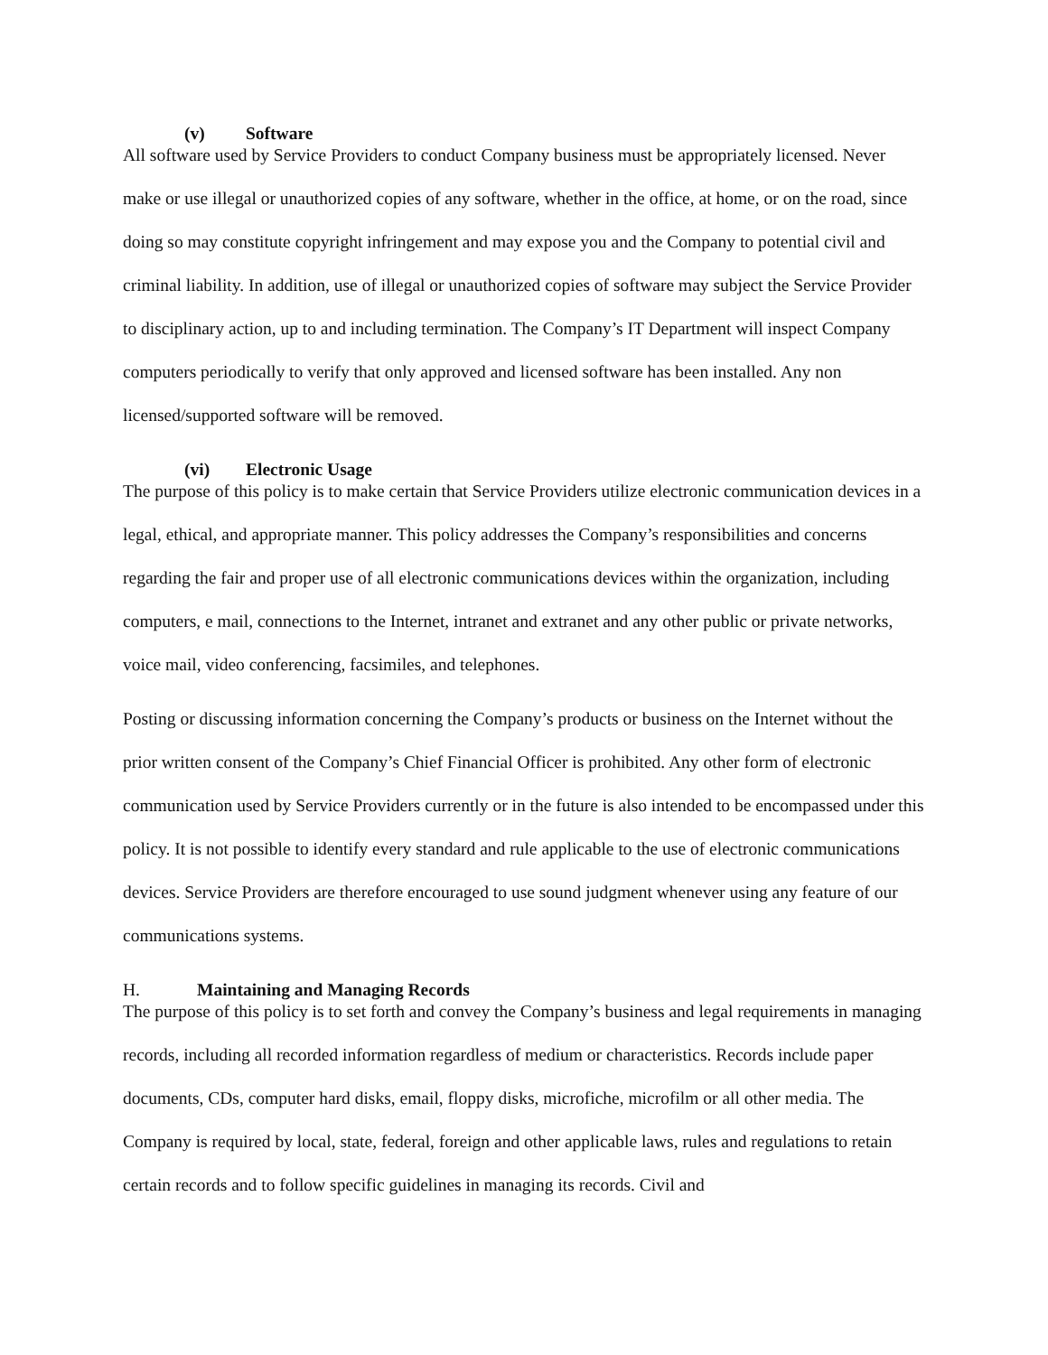(v) Software
All software used by Service Providers to conduct Company business must be appropriately licensed. Never make or use illegal or unauthorized copies of any software, whether in the office, at home, or on the road, since doing so may constitute copyright infringement and may expose you and the Company to potential civil and criminal liability. In addition, use of illegal or unauthorized copies of software may subject the Service Provider to disciplinary action, up to and including termination. The Company’s IT Department will inspect Company computers periodically to verify that only approved and licensed software has been installed. Any non licensed/supported software will be removed.
(vi) Electronic Usage
The purpose of this policy is to make certain that Service Providers utilize electronic communication devices in a legal, ethical, and appropriate manner. This policy addresses the Company’s responsibilities and concerns regarding the fair and proper use of all electronic communications devices within the organization, including computers, e mail, connections to the Internet, intranet and extranet and any other public or private networks, voice mail, video conferencing, facsimiles, and telephones.
Posting or discussing information concerning the Company’s products or business on the Internet without the prior written consent of the Company’s Chief Financial Officer is prohibited. Any other form of electronic communication used by Service Providers currently or in the future is also intended to be encompassed under this policy. It is not possible to identify every standard and rule applicable to the use of electronic communications devices. Service Providers are therefore encouraged to use sound judgment whenever using any feature of our communications systems.
H. Maintaining and Managing Records
The purpose of this policy is to set forth and convey the Company’s business and legal requirements in managing records, including all recorded information regardless of medium or characteristics. Records include paper documents, CDs, computer hard disks, email, floppy disks, microfiche, microfilm or all other media. The Company is required by local, state, federal, foreign and other applicable laws, rules and regulations to retain certain records and to follow specific guidelines in managing its records. Civil and